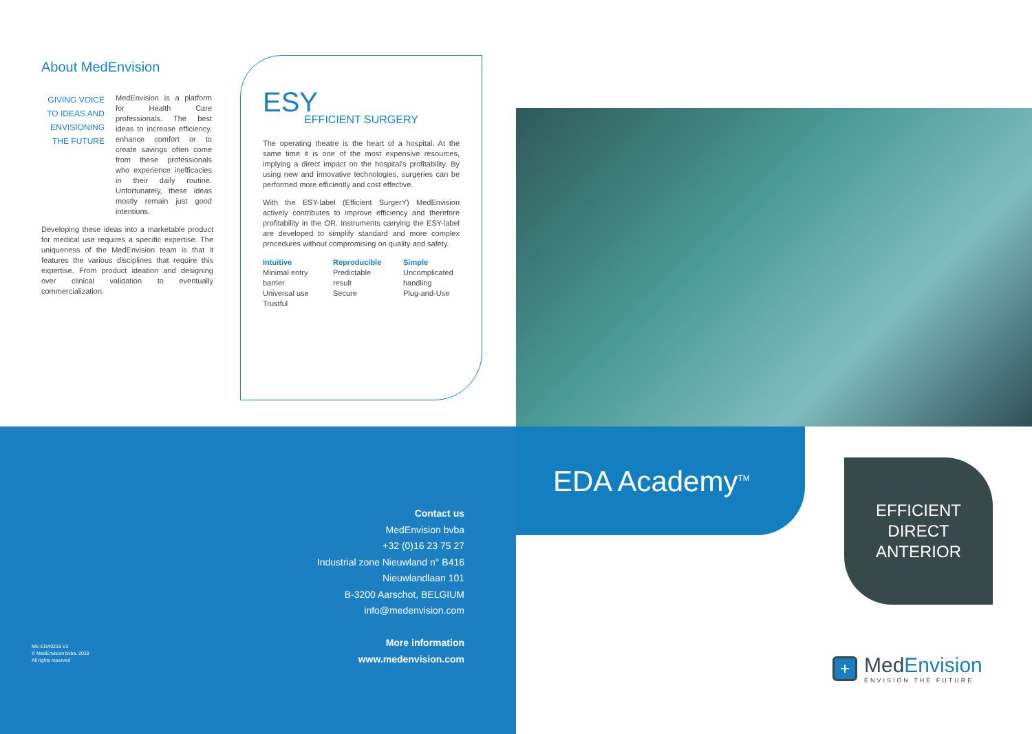About MedEnvision
GIVING VOICE TO IDEAS AND ENVISIONING THE FUTURE
MedEnvision is a platform for Health Care professionals. The best ideas to increase efficiency, enhance comfort or to create savings often come from these professionals who experience inefficacies in their daily routine. Unfortunately, these ideas mostly remain just good intentions.
Developing these ideas into a marketable product for medical use requires a specific expertise. The uniqueness of the MedEnvision team is that it features the various disciplines that require this expertise. From product ideation and designing over clinical validation to eventually commercialization.
ESY
EFFICIENT SURGERY
The operating theatre is the heart of a hospital. At the same time it is one of the most expensive resources, implying a direct impact on the hospital's profitability. By using new and innovative technologies, surgeries can be performed more efficiently and cost effective.
With the ESY-label (Efficient SurgerY) MedEnvision actively contributes to improve efficiency and therefore profitability in the OR. Instruments carrying the ESY-label are developed to simplify standard and more complex procedures without compromising on quality and safety.
Intuitive
Minimal entry barrier
Universal use
Trustful
Reproducible
Predictable result
Secure
Simple
Uncomplicated handling
Plug-and-Use
Contact us
MedEnvision bvba
+32 (0)16 23 75 27
Industrial zone Nieuwland n° B416
Nieuwlandlaan 101
B-3200 Aarschot, BELGIUM
info@medenvision.com
More information
www.medenvision.com
ME-EDA0216 V2
© MedEnvision bvba, 2018
All rights reserved
EDA Academy<sup>TM</sup>
EFFICIENT
DIRECT
ANTERIOR
+
MedEnvision
ENVISION THE FUTURE